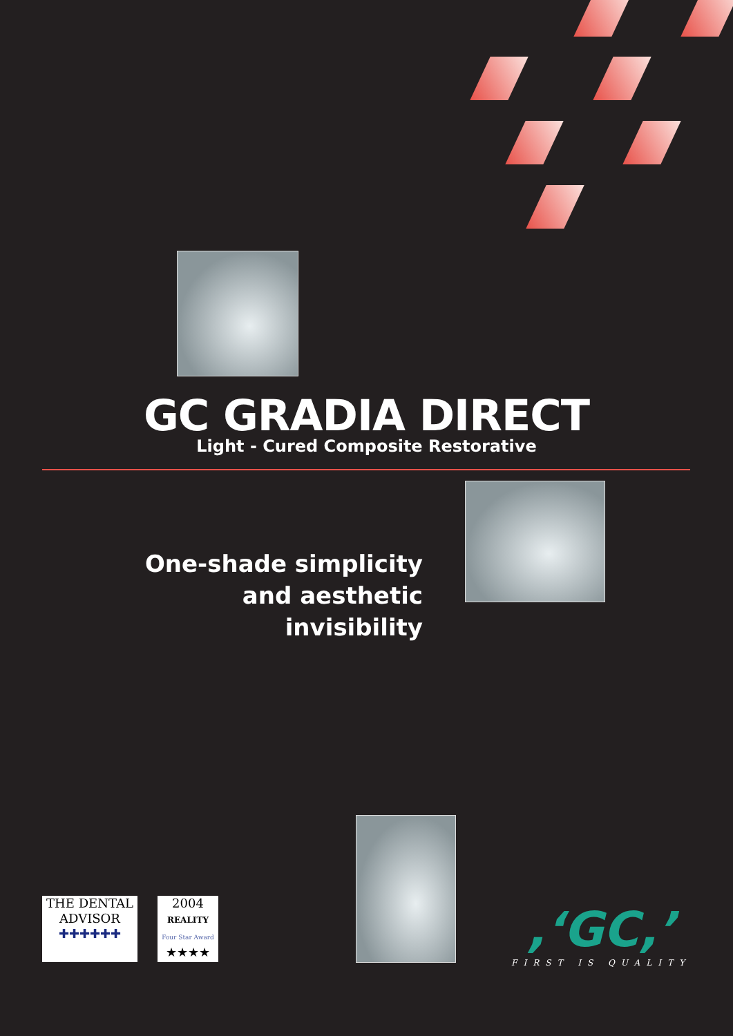GC GRADIA DIRECT
Light - Cured Composite Restorative
One-shade simplicity
and aesthetic invisibility
THE DENTAL ADVISOR
✚✚✚✚✚✚
2004
REALITY
Four Star Award
★★★★
,‘GC,’
FIRST IS QUALITY